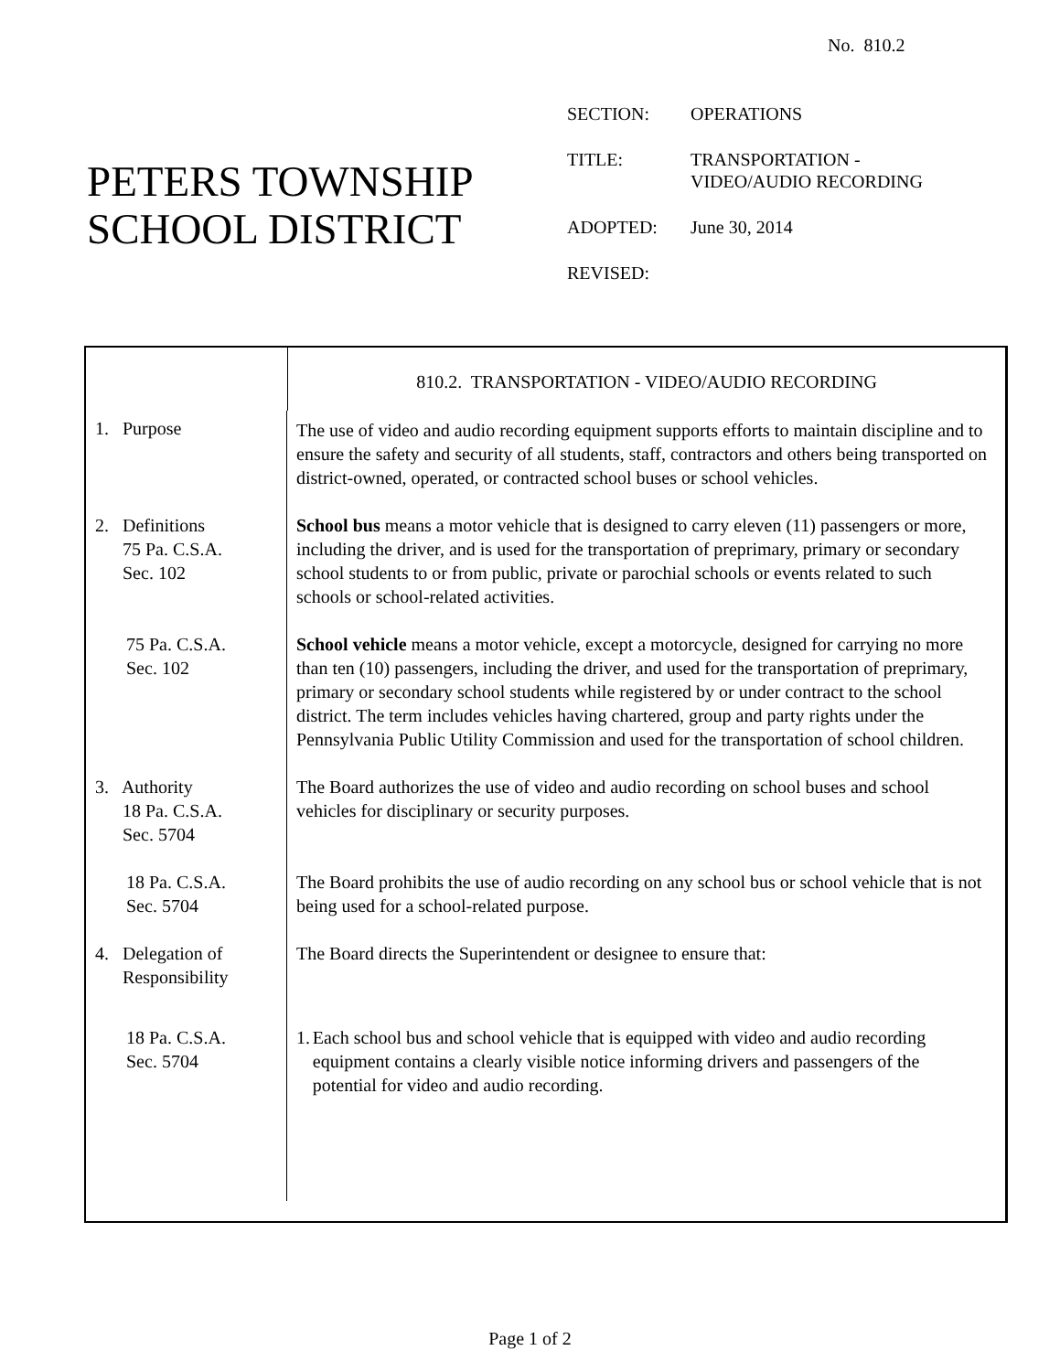No. 810.2
PETERS TOWNSHIP
SCHOOL DISTRICT
| SECTION: | OPERATIONS |
| TITLE: | TRANSPORTATION - VIDEO/AUDIO RECORDING |
| ADOPTED: | June 30, 2014 |
| REVISED: | |
810.2. TRANSPORTATION - VIDEO/AUDIO RECORDING
1. Purpose
The use of video and audio recording equipment supports efforts to maintain discipline and to ensure the safety and security of all students, staff, contractors and others being transported on district-owned, operated, or contracted school buses or school vehicles.
2. Definitions
75 Pa. C.S.A.
Sec. 102
School bus means a motor vehicle that is designed to carry eleven (11) passengers or more, including the driver, and is used for the transportation of preprimary, primary or secondary school students to or from public, private or parochial schools or events related to such schools or school-related activities.
75 Pa. C.S.A.
Sec. 102
School vehicle means a motor vehicle, except a motorcycle, designed for carrying no more than ten (10) passengers, including the driver, and used for the transportation of preprimary, primary or secondary school students while registered by or under contract to the school district. The term includes vehicles having chartered, group and party rights under the Pennsylvania Public Utility Commission and used for the transportation of school children.
3. Authority
18 Pa. C.S.A.
Sec. 5704
The Board authorizes the use of video and audio recording on school buses and school vehicles for disciplinary or security purposes.
18 Pa. C.S.A.
Sec. 5704
The Board prohibits the use of audio recording on any school bus or school vehicle that is not being used for a school-related purpose.
4. Delegation of
Responsibility
The Board directs the Superintendent or designee to ensure that:
18 Pa. C.S.A.
Sec. 5704
1. Each school bus and school vehicle that is equipped with video and audio recording equipment contains a clearly visible notice informing drivers and passengers of the potential for video and audio recording.
Page 1 of 2